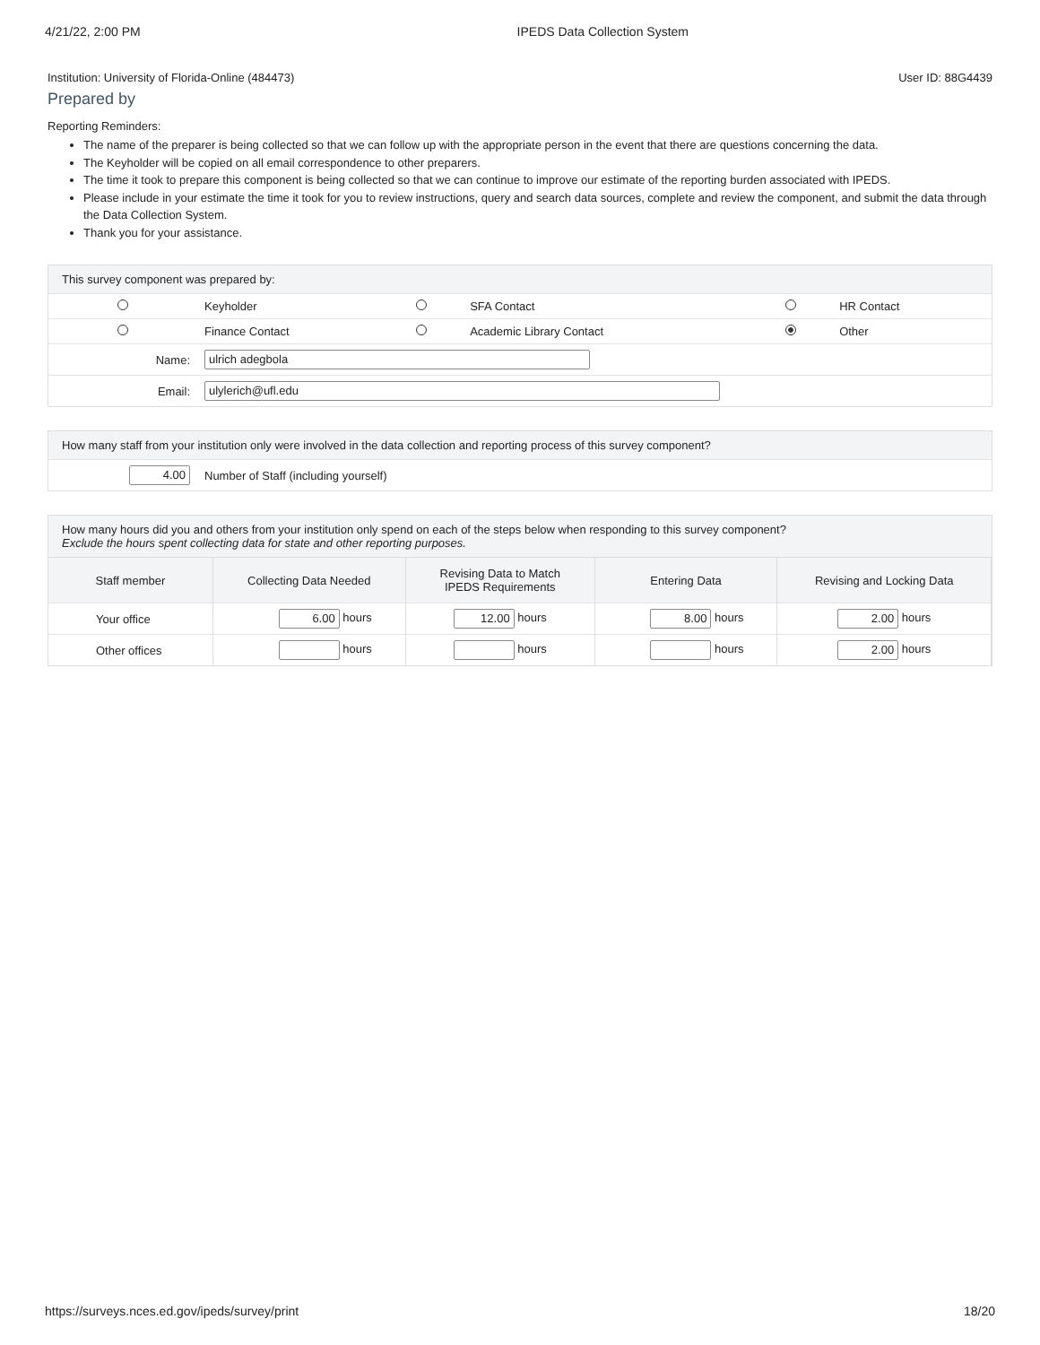4/21/22, 2:00 PM IPEDS Data Collection System
Institution: University of Florida-Online (484473) User ID: 88G4439
Prepared by
Reporting Reminders:
The name of the preparer is being collected so that we can follow up with the appropriate person in the event that there are questions concerning the data.
The Keyholder will be copied on all email correspondence to other preparers.
The time it took to prepare this component is being collected so that we can continue to improve our estimate of the reporting burden associated with IPEDS.
Please include in your estimate the time it took for you to review instructions, query and search data sources, complete and review the component, and submit the data through the Data Collection System.
Thank you for your assistance.
This survey component was prepared by:
| | Keyholder | | SFA Contact | | HR Contact |
| | Finance Contact | | Academic Library Contact | | Other |
| Name: | ulrich adegbola | | | | |
| Email: | ulylerich@ufl.edu | | | | |
How many staff from your institution only were involved in the data collection and reporting process of this survey component?
| 4.00 | Number of Staff (including yourself) |
How many hours did you and others from your institution only spend on each of the steps below when responding to this survey component?
Exclude the hours spent collecting data for state and other reporting purposes.
| Staff member | Collecting Data Needed | Revising Data to Match IPEDS Requirements | Entering Data | Revising and Locking Data |
| --- | --- | --- | --- | --- |
| Your office | 6.00 hours | 12.00 hours | 8.00 hours | 2.00 hours |
| Other offices | hours | hours | hours | 2.00 hours |
https://surveys.nces.ed.gov/ipeds/survey/print 18/20